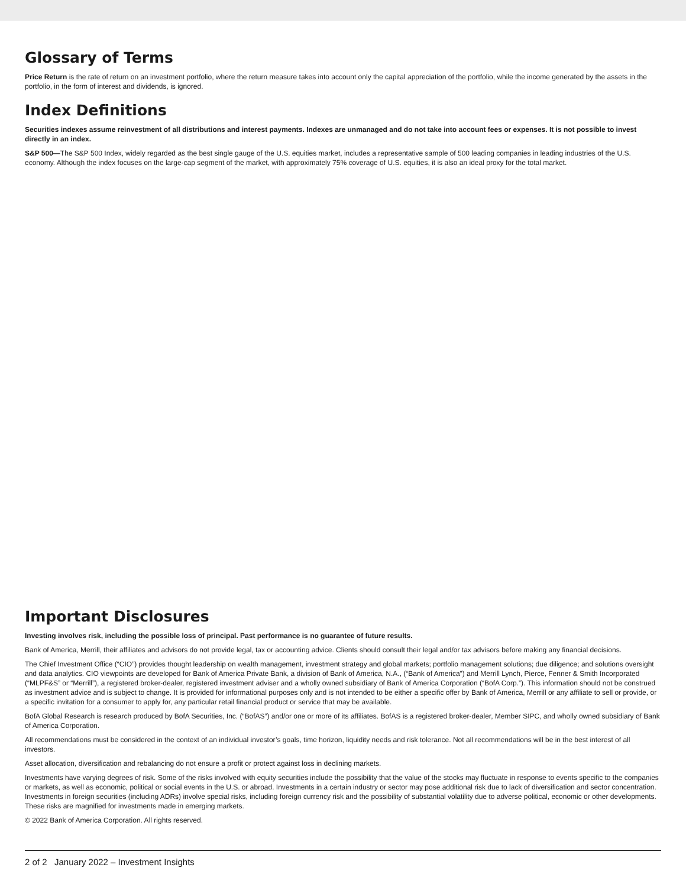Glossary of Terms
Price Return is the rate of return on an investment portfolio, where the return measure takes into account only the capital appreciation of the portfolio, while the income generated by the assets in the portfolio, in the form of interest and dividends, is ignored.
Index Definitions
Securities indexes assume reinvestment of all distributions and interest payments. Indexes are unmanaged and do not take into account fees or expenses. It is not possible to invest directly in an index.
S&P 500—The S&P 500 Index, widely regarded as the best single gauge of the U.S. equities market, includes a representative sample of 500 leading companies in leading industries of the U.S. economy. Although the index focuses on the large-cap segment of the market, with approximately 75% coverage of U.S. equities, it is also an ideal proxy for the total market.
Important Disclosures
Investing involves risk, including the possible loss of principal. Past performance is no guarantee of future results.
Bank of America, Merrill, their affiliates and advisors do not provide legal, tax or accounting advice. Clients should consult their legal and/or tax advisors before making any financial decisions.
The Chief Investment Office (“CIO”) provides thought leadership on wealth management, investment strategy and global markets; portfolio management solutions; due diligence; and solutions oversight and data analytics. CIO viewpoints are developed for Bank of America Private Bank, a division of Bank of America, N.A., (“Bank of America”) and Merrill Lynch, Pierce, Fenner & Smith Incorporated (“MLPF&S” or “Merrill”), a registered broker-dealer, registered investment adviser and a wholly owned subsidiary of Bank of America Corporation (“BofA Corp.”). This information should not be construed as investment advice and is subject to change. It is provided for informational purposes only and is not intended to be either a specific offer by Bank of America, Merrill or any affiliate to sell or provide, or a specific invitation for a consumer to apply for, any particular retail financial product or service that may be available.
BofA Global Research is research produced by BofA Securities, Inc. (“BofAS”) and/or one or more of its affiliates. BofAS is a registered broker-dealer, Member SIPC, and wholly owned subsidiary of Bank of America Corporation.
All recommendations must be considered in the context of an individual investor’s goals, time horizon, liquidity needs and risk tolerance. Not all recommendations will be in the best interest of all investors.
Asset allocation, diversification and rebalancing do not ensure a profit or protect against loss in declining markets.
Investments have varying degrees of risk. Some of the risks involved with equity securities include the possibility that the value of the stocks may fluctuate in response to events specific to the companies or markets, as well as economic, political or social events in the U.S. or abroad. Investments in a certain industry or sector may pose additional risk due to lack of diversification and sector concentration. Investments in foreign securities (including ADRs) involve special risks, including foreign currency risk and the possibility of substantial volatility due to adverse political, economic or other developments. These risks are magnified for investments made in emerging markets.
© 2022 Bank of America Corporation. All rights reserved.
2 of 2 January 2022 – Investment Insights